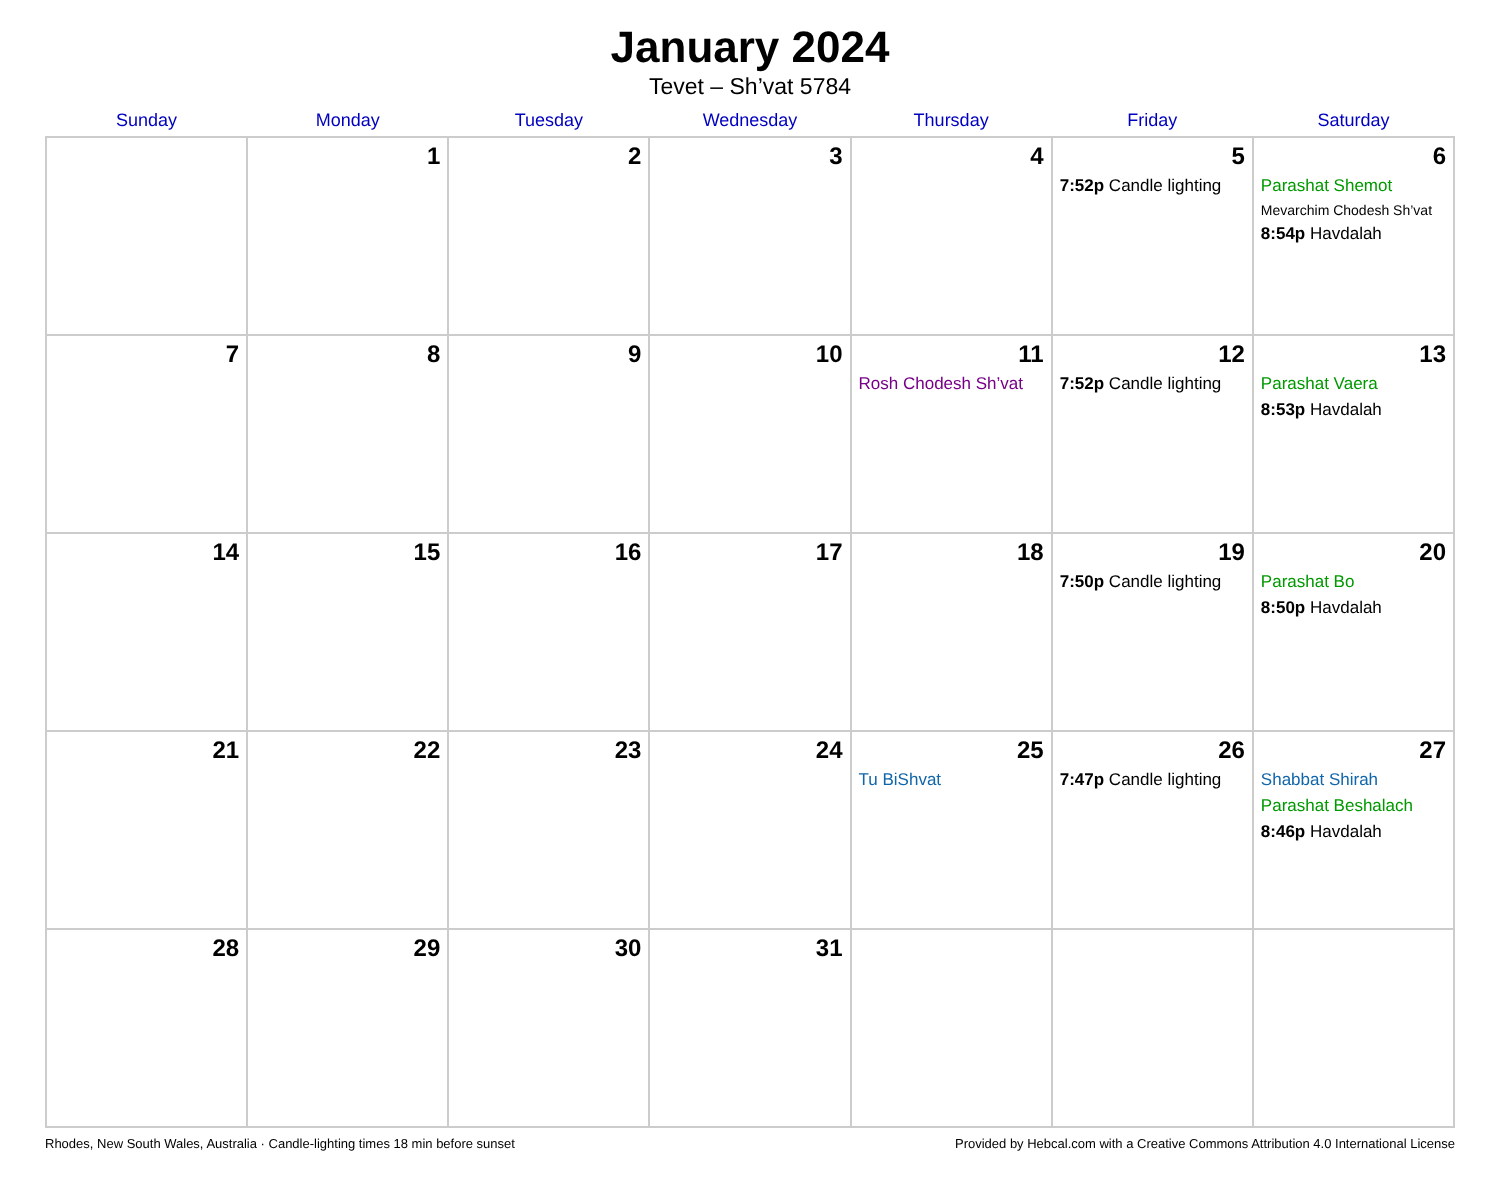January 2024
Tevet – Sh’vat 5784
| Sunday | Monday | Tuesday | Wednesday | Thursday | Friday | Saturday |
| --- | --- | --- | --- | --- | --- | --- |
| | 1 | 2 | 3 | 4 | 5 7:52p Candle lighting | 6 Parashat Shemot Mevarchim Chodesh Sh’vat 8:54p Havdalah |
| 7 | 8 | 9 | 10 | 11 Rosh Chodesh Sh’vat | 12 7:52p Candle lighting | 13 Parashat Vaera 8:53p Havdalah |
| 14 | 15 | 16 | 17 | 18 | 19 7:50p Candle lighting | 20 Parashat Bo 8:50p Havdalah |
| 21 | 22 | 23 | 24 | 25 Tu BiShvat | 26 7:47p Candle lighting | 27 Shabbat Shirah Parashat Beshalach 8:46p Havdalah |
| 28 | 29 | 30 | 31 | | | |
Rhodes, New South Wales, Australia · Candle-lighting times 18 min before sunset Provided by Hebcal.com with a Creative Commons Attribution 4.0 International License